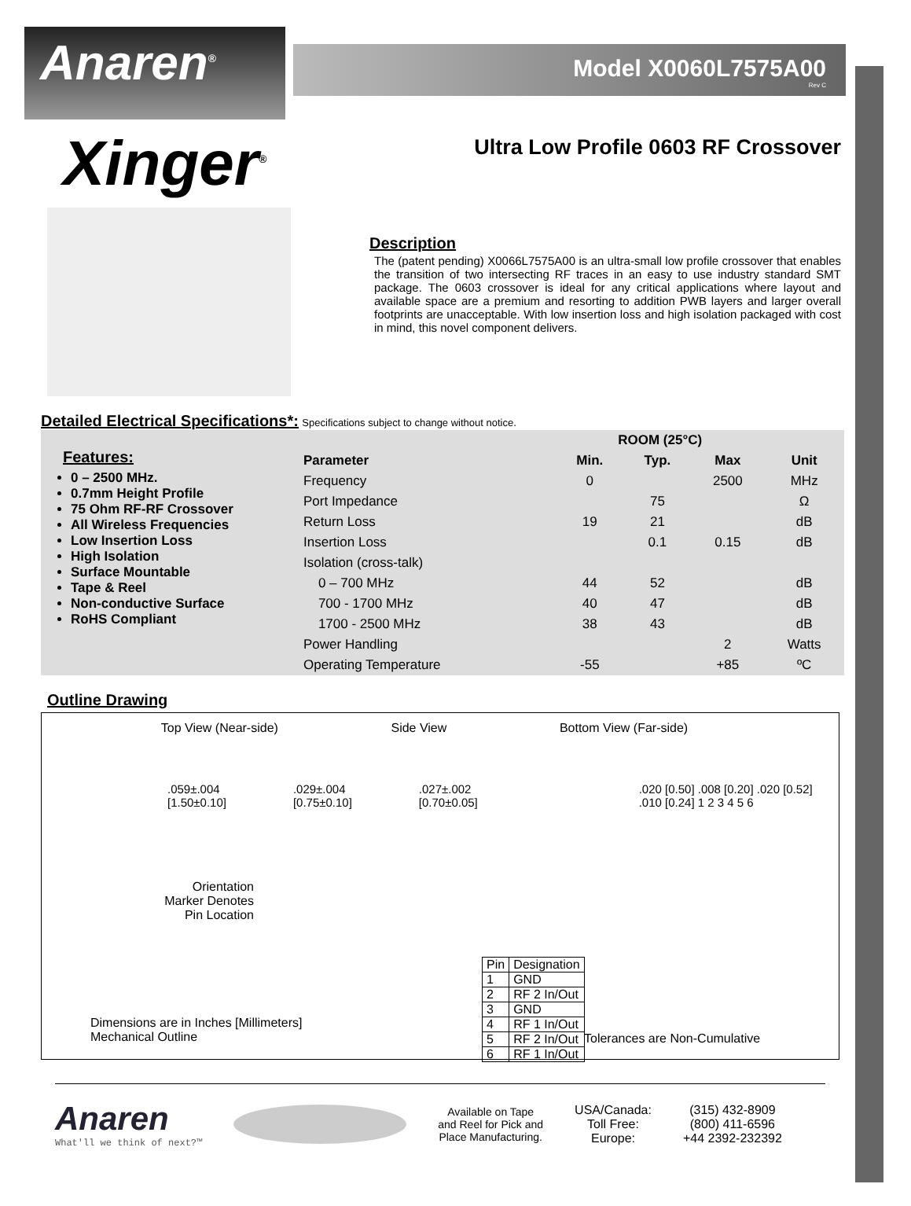Anaren<sup>®</sup>
Model X0060L7575A00
Rev C
Xinger<sup>®</sup>
Ultra Low Profile 0603 RF Crossover
Description
The (patent pending) X0066L7575A00 is an ultra-small low profile crossover that enables the transition of two intersecting RF traces in an easy to use industry standard SMT package. The 0603 crossover is ideal for any critical applications where layout and available space are a premium and resorting to addition PWB layers and larger overall footprints are unacceptable. With low insertion loss and high isolation packaged with cost in mind, this novel component delivers.
Detailed Electrical Specifications*:
Specifications subject to change without notice.
| Features: 0 – 2500 MHz. 0.7mm Height Profile 75 Ohm RF-RF Crossover All Wireless Frequencies Low Insertion Loss High Isolation Surface Mountable Tape & Reel Non-conductive Surface RoHS Compliant | | ROOM (25°C) | | | |
| | Parameter | Min. | Typ. | Max | Unit |
| | Frequency | 0 | | 2500 | MHz |
| | Port Impedance | | 75 | | Ω |
| | Return Loss | 19 | 21 | | dB |
| | Insertion Loss | | 0.1 | 0.15 | dB |
| | Isolation (cross-talk) | | | | |
| | 0 – 700 MHz | 44 | 52 | | dB |
| | 700 - 1700 MHz | 40 | 47 | | dB |
| | 1700 - 2500 MHz | 38 | 43 | | dB |
| | Power Handling | | | 2 | Watts |
| | Operating Temperature | -55 | | +85 | ºC |
Outline Drawing
Top View (Near-side) Side View Bottom View (Far-side)
.059±.004 [1.50±0.10] .029±.004 [0.75±0.10] .027±.002 [0.70±0.05] .020 [0.50] .008 [0.20] .020 [0.52] .010 [0.24] 1 2 3 4 5 6
Orientation
Marker Denotes
Pin Location
| Pin | Designation |
| 1 | GND |
| 2 | RF 2 In/Out |
| 3 | GND |
| 4 | RF 1 In/Out |
| 5 | RF 2 In/Out |
| 6 | RF 1 In/Out |
Dimensions are in Inches [Millimeters]
Mechanical Outline
Tolerances are Non-Cumulative
Anaren
What'll we think of next?™
Available on Tape
and Reel for Pick and
Place Manufacturing.
USA/Canada:
Toll Free:
Europe:
(315) 432-8909
(800) 411-6596
+44 2392-232392